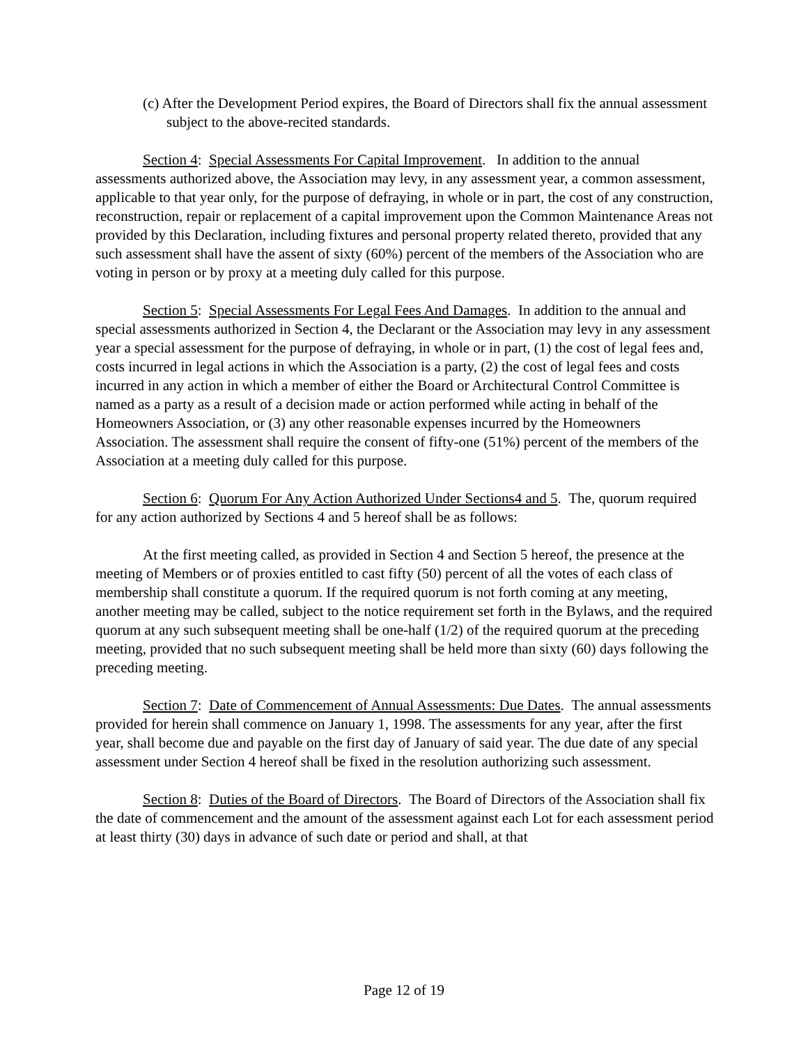(c) After the Development Period expires, the Board of Directors shall fix the annual assessment subject to the above-recited standards.
Section 4: Special Assessments For Capital Improvement. In addition to the annual assessments authorized above, the Association may levy, in any assessment year, a common assessment, applicable to that year only, for the purpose of defraying, in whole or in part, the cost of any construction, reconstruction, repair or replacement of a capital improvement upon the Common Maintenance Areas not provided by this Declaration, including fixtures and personal property related thereto, provided that any such assessment shall have the assent of sixty (60%) percent of the members of the Association who are voting in person or by proxy at a meeting duly called for this purpose.
Section 5: Special Assessments For Legal Fees And Damages. In addition to the annual and special assessments authorized in Section 4, the Declarant or the Association may levy in any assessment year a special assessment for the purpose of defraying, in whole or in part, (1) the cost of legal fees and, costs incurred in legal actions in which the Association is a party, (2) the cost of legal fees and costs incurred in any action in which a member of either the Board or Architectural Control Committee is named as a party as a result of a decision made or action performed while acting in behalf of the Homeowners Association, or (3) any other reasonable expenses incurred by the Homeowners Association. The assessment shall require the consent of fifty-one (51%) percent of the members of the Association at a meeting duly called for this purpose.
Section 6: Quorum For Any Action Authorized Under Sections4 and 5. The, quorum required for any action authorized by Sections 4 and 5 hereof shall be as follows:
At the first meeting called, as provided in Section 4 and Section 5 hereof, the presence at the meeting of Members or of proxies entitled to cast fifty (50) percent of all the votes of each class of membership shall constitute a quorum. If the required quorum is not forth coming at any meeting, another meeting may be called, subject to the notice requirement set forth in the Bylaws, and the required quorum at any such subsequent meeting shall be one-half (1/2) of the required quorum at the preceding meeting, provided that no such subsequent meeting shall be held more than sixty (60) days following the preceding meeting.
Section 7: Date of Commencement of Annual Assessments: Due Dates. The annual assessments provided for herein shall commence on January 1, 1998. The assessments for any year, after the first year, shall become due and payable on the first day of January of said year. The due date of any special assessment under Section 4 hereof shall be fixed in the resolution authorizing such assessment.
Section 8: Duties of the Board of Directors. The Board of Directors of the Association shall fix the date of commencement and the amount of the assessment against each Lot for each assessment period at least thirty (30) days in advance of such date or period and shall, at that
Page 12 of 19